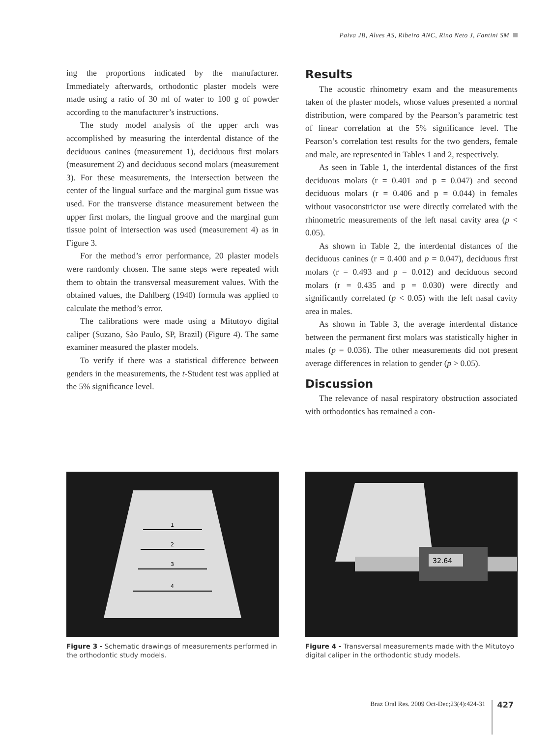Paiva JB, Alves AS, Ribeiro ANC, Rino Neto J, Fantini SM
ing the proportions indicated by the manufacturer. Immediately afterwards, orthodontic plaster models were made using a ratio of 30 ml of water to 100 g of powder according to the manufacturer’s instructions.
The study model analysis of the upper arch was accomplished by measuring the interdental distance of the deciduous canines (measurement 1), deciduous first molars (measurement 2) and deciduous second molars (measurement 3). For these measurements, the intersection between the center of the lingual surface and the marginal gum tissue was used. For the transverse distance measurement between the upper first molars, the lingual groove and the marginal gum tissue point of intersection was used (measurement 4) as in Figure 3.
For the method’s error performance, 20 plaster models were randomly chosen. The same steps were repeated with them to obtain the transversal measurement values. With the obtained values, the Dahlberg (1940) formula was applied to calculate the method’s error.
The calibrations were made using a Mitutoyo digital caliper (Suzano, São Paulo, SP, Brazil) (Figure 4). The same examiner measured the plaster models.
To verify if there was a statistical difference between genders in the measurements, the t-Student test was applied at the 5% significance level.
Results
The acoustic rhinometry exam and the measurements taken of the plaster models, whose values presented a normal distribution, were compared by the Pearson’s parametric test of linear correlation at the 5% significance level. The Pearson’s correlation test results for the two genders, female and male, are represented in Tables 1 and 2, respectively.
As seen in Table 1, the interdental distances of the first deciduous molars (r = 0.401 and p = 0.047) and second deciduous molars (r = 0.406 and p = 0.044) in females without vasoconstrictor use were directly correlated with the rhinometric measurements of the left nasal cavity area (p < 0.05).
As shown in Table 2, the interdental distances of the deciduous canines (r = 0.400 and p = 0.047), deciduous first molars (r = 0.493 and p = 0.012) and deciduous second molars (r = 0.435 and p = 0.030) were directly and significantly correlated (p < 0.05) with the left nasal cavity area in males.
As shown in Table 3, the average interdental distance between the permanent first molars was statistically higher in males (p = 0.036). The other measurements did not present average differences in relation to gender (p > 0.05).
Discussion
The relevance of nasal respiratory obstruction associated with orthodontics has remained a con-
1
2
3
4
Figure 3 - Schematic drawings of measurements performed in the orthodontic study models.
32.64
Figure 4 - Transversal measurements made with the Mitutoyo digital caliper in the orthodontic study models.
Braz Oral Res. 2009 Oct-Dec;23(4):424-31 427